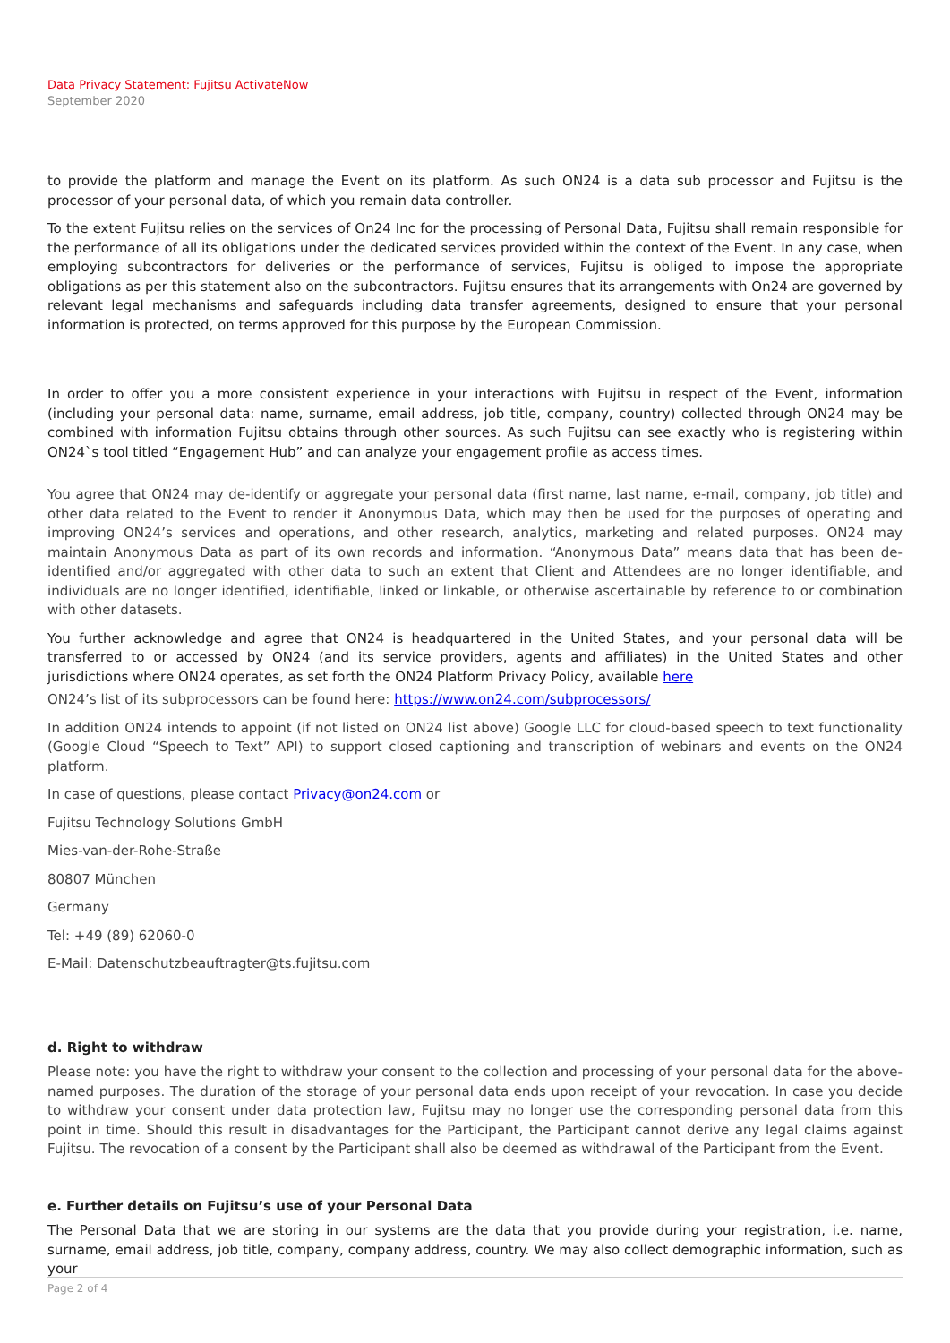Data Privacy Statement: Fujitsu ActivateNow
September 2020
to provide the platform and manage the Event on its platform. As such ON24 is a data sub processor and Fujitsu is the processor of your personal data, of which you remain data controller.
To the extent Fujitsu relies on the services of On24 Inc for the processing of Personal Data, Fujitsu shall remain responsible for the performance of all its obligations under the dedicated services provided within the context of the Event. In any case, when employing subcontractors for deliveries or the performance of services, Fujitsu is obliged to impose the appropriate obligations as per this statement also on the subcontractors. Fujitsu ensures that its arrangements with On24 are governed by relevant legal mechanisms and safeguards including data transfer agreements, designed to ensure that your personal information is protected, on terms approved for this purpose by the European Commission.
In order to offer you a more consistent experience in your interactions with Fujitsu in respect of the Event, information (including your personal data: name, surname, email address, job title, company, country) collected through ON24 may be combined with information Fujitsu obtains through other sources. As such Fujitsu can see exactly who is registering within ON24`s tool titled “Engagement Hub” and can analyze your engagement profile as access times.
You agree that ON24 may de-identify or aggregate your personal data (first name, last name, e-mail, company, job title) and other data related to the Event to render it Anonymous Data, which may then be used for the purposes of operating and improving ON24’s services and operations, and other research, analytics, marketing and related purposes. ON24 may maintain Anonymous Data as part of its own records and information. “Anonymous Data” means data that has been de-identified and/or aggregated with other data to such an extent that Client and Attendees are no longer identifiable, and individuals are no longer identified, identifiable, linked or linkable, or otherwise ascertainable by reference to or combination with other datasets.
You further acknowledge and agree that ON24 is headquartered in the United States, and your personal data will be transferred to or accessed by ON24 (and its service providers, agents and affiliates) in the United States and other jurisdictions where ON24 operates, as set forth the ON24 Platform Privacy Policy, available here
ON24’s list of its subprocessors can be found here: https://www.on24.com/subprocessors/
In addition ON24 intends to appoint (if not listed on ON24 list above) Google LLC for cloud-based speech to text functionality (Google Cloud “Speech to Text” API) to support closed captioning and transcription of webinars and events on the ON24 platform.
In case of questions, please contact Privacy@on24.com or
Fujitsu Technology Solutions GmbH
Mies-van-der-Rohe-Straße
80807 München
Germany
Tel: +49 (89) 62060-0
E-Mail: Datenschutzbeauftragter@ts.fujitsu.com
d. Right to withdraw
Please note: you have the right to withdraw your consent to the collection and processing of your personal data for the above-named purposes. The duration of the storage of your personal data ends upon receipt of your revocation. In case you decide to withdraw your consent under data protection law, Fujitsu may no longer use the corresponding personal data from this point in time. Should this result in disadvantages for the Participant, the Participant cannot derive any legal claims against Fujitsu. The revocation of a consent by the Participant shall also be deemed as withdrawal of the Participant from the Event.
e. Further details on Fujitsu’s use of your Personal Data
The Personal Data that we are storing in our systems are the data that you provide during your registration, i.e. name, surname, email address, job title, company, company address, country. We may also collect demographic information, such as your
Page 2 of 4